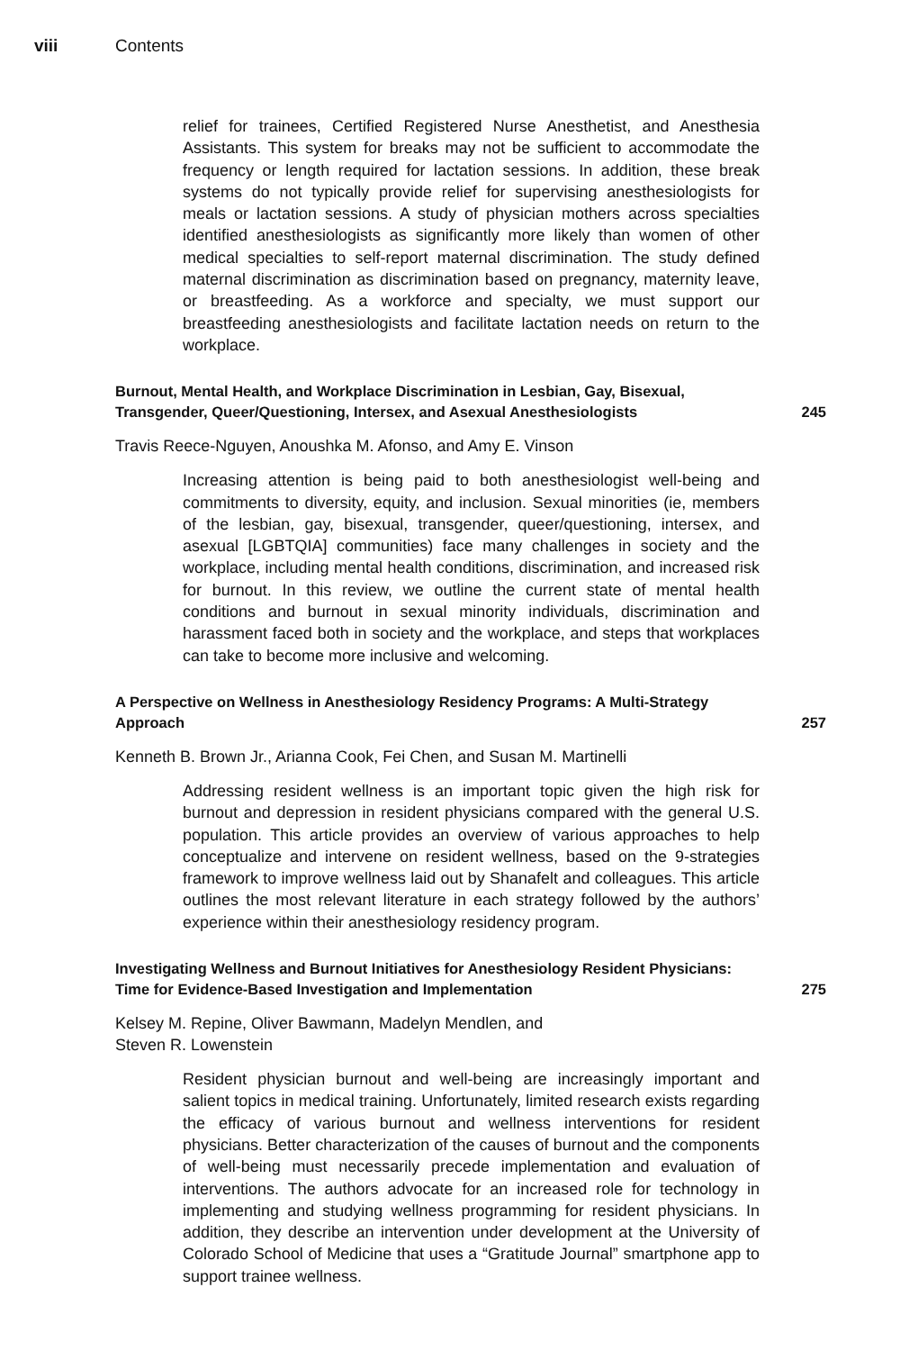viii Contents
relief for trainees, Certified Registered Nurse Anesthetist, and Anesthesia Assistants. This system for breaks may not be sufficient to accommodate the frequency or length required for lactation sessions. In addition, these break systems do not typically provide relief for supervising anesthesiologists for meals or lactation sessions. A study of physician mothers across specialties identified anesthesiologists as significantly more likely than women of other medical specialties to self-report maternal discrimination. The study defined maternal discrimination as discrimination based on pregnancy, maternity leave, or breastfeeding. As a workforce and specialty, we must support our breastfeeding anesthesiologists and facilitate lactation needs on return to the workplace.
Burnout, Mental Health, and Workplace Discrimination in Lesbian, Gay, Bisexual, Transgender, Queer/Questioning, Intersex, and Asexual Anesthesiologists 245
Travis Reece-Nguyen, Anoushka M. Afonso, and Amy E. Vinson
Increasing attention is being paid to both anesthesiologist well-being and commitments to diversity, equity, and inclusion. Sexual minorities (ie, members of the lesbian, gay, bisexual, transgender, queer/questioning, intersex, and asexual [LGBTQIA] communities) face many challenges in society and the workplace, including mental health conditions, discrimination, and increased risk for burnout. In this review, we outline the current state of mental health conditions and burnout in sexual minority individuals, discrimination and harassment faced both in society and the workplace, and steps that workplaces can take to become more inclusive and welcoming.
A Perspective on Wellness in Anesthesiology Residency Programs: A Multi-Strategy Approach 257
Kenneth B. Brown Jr., Arianna Cook, Fei Chen, and Susan M. Martinelli
Addressing resident wellness is an important topic given the high risk for burnout and depression in resident physicians compared with the general U.S. population. This article provides an overview of various approaches to help conceptualize and intervene on resident wellness, based on the 9-strategies framework to improve wellness laid out by Shanafelt and colleagues. This article outlines the most relevant literature in each strategy followed by the authors’ experience within their anesthesiology residency program.
Investigating Wellness and Burnout Initiatives for Anesthesiology Resident Physicians: Time for Evidence-Based Investigation and Implementation 275
Kelsey M. Repine, Oliver Bawmann, Madelyn Mendlen, and
Steven R. Lowenstein
Resident physician burnout and well-being are increasingly important and salient topics in medical training. Unfortunately, limited research exists regarding the efficacy of various burnout and wellness interventions for resident physicians. Better characterization of the causes of burnout and the components of well-being must necessarily precede implementation and evaluation of interventions. The authors advocate for an increased role for technology in implementing and studying wellness programming for resident physicians. In addition, they describe an intervention under development at the University of Colorado School of Medicine that uses a “Gratitude Journal” smartphone app to support trainee wellness.